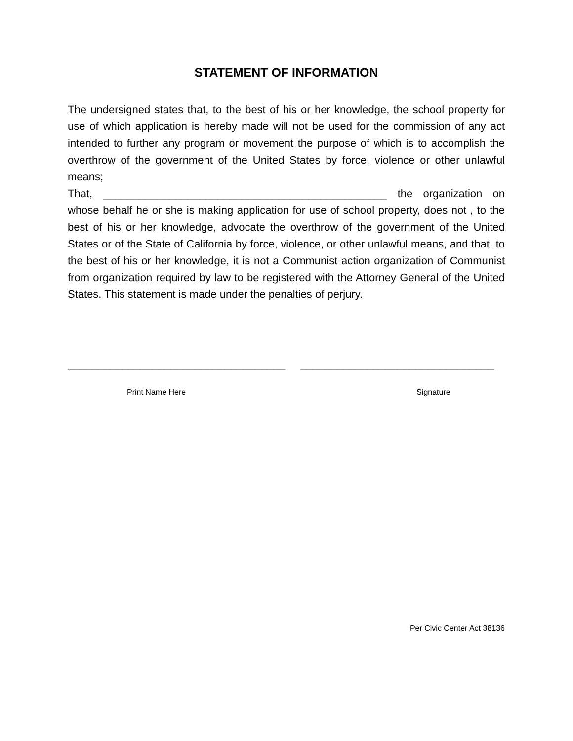STATEMENT OF INFORMATION
The undersigned states that, to the best of his or her knowledge, the school property for use of which application is hereby made will not be used for the commission of any act intended to further any program or movement the purpose of which is to accomplish the overthrow of the government of the United States by force, violence or other unlawful means;
That, _______________________________________________ the organization on whose behalf he or she is making application for use of school property, does not , to the best of his or her knowledge, advocate the overthrow of the government of the United States or of the State of California by force, violence, or other unlawful means, and that, to the best of his or her knowledge, it is not a Communist action organization of Communist from organization required by law to be registered with the Attorney General of the United States. This statement is made under the penalties of perjury.
____________________________________ ________________________________
Print Name Here Signature
Per Civic Center Act 38136